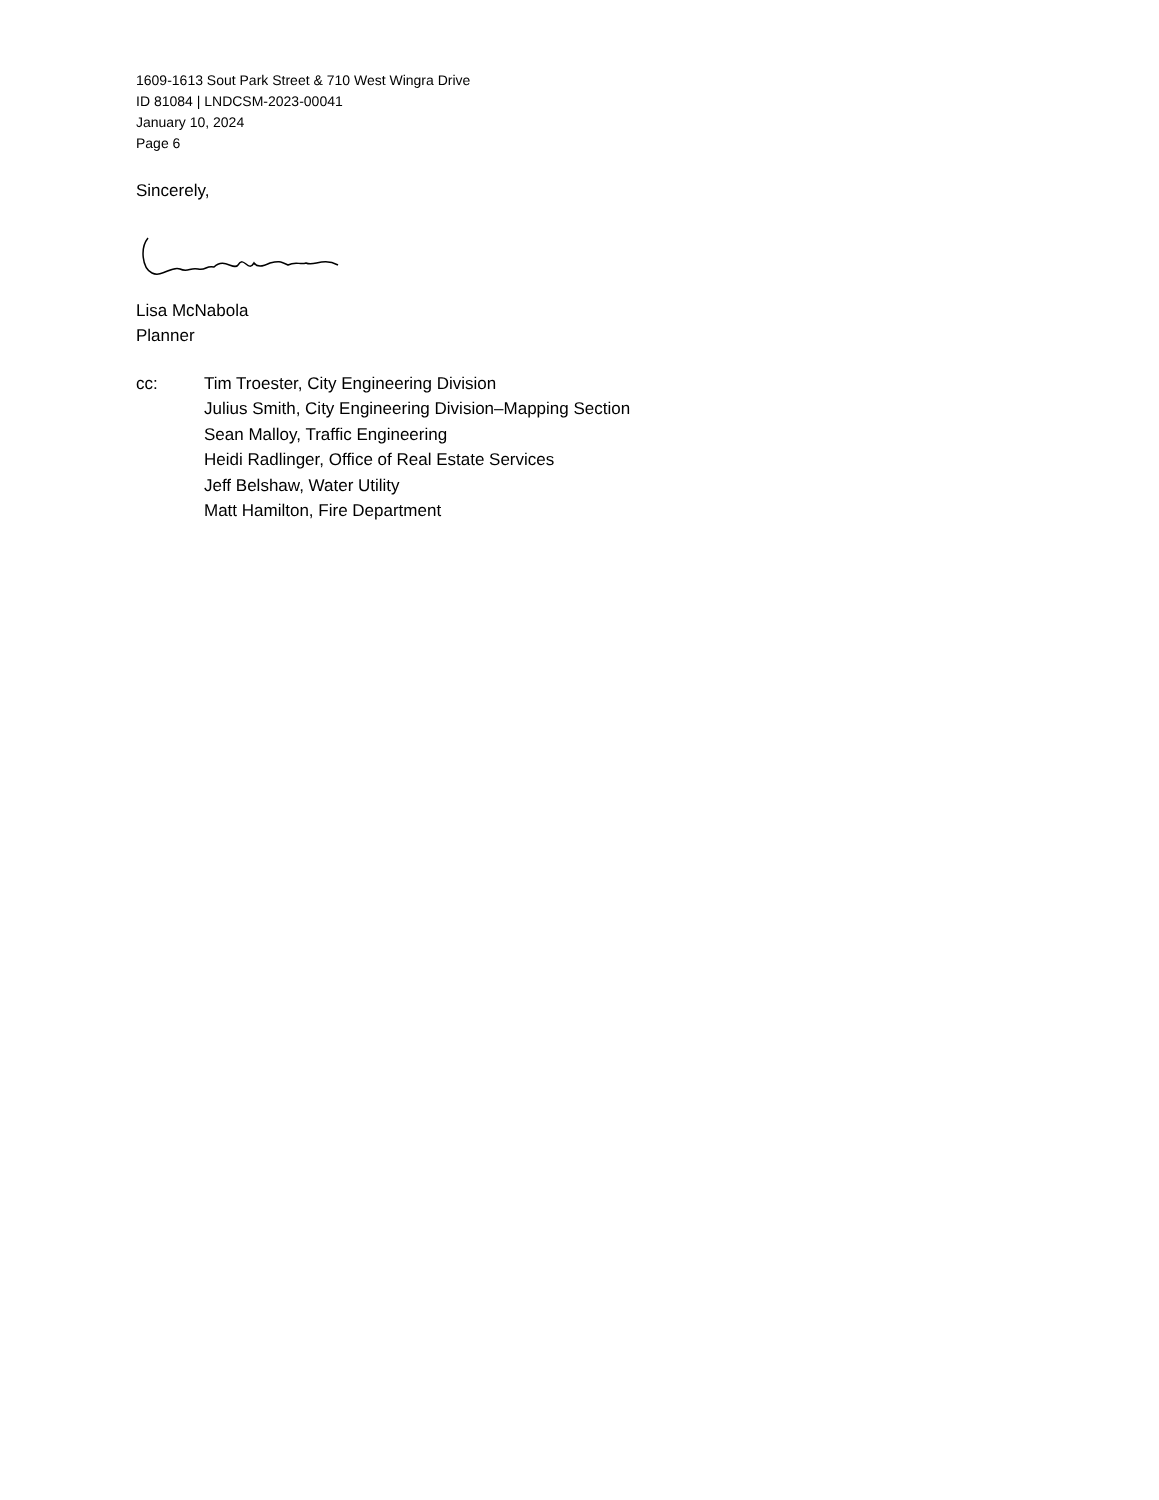1609-1613 Sout Park Street & 710 West Wingra Drive
ID 81084 | LNDCSM-2023-00041
January 10, 2024
Page 6
Sincerely,
Lisa McNabola
Planner
cc: Tim Troester, City Engineering Division
Julius Smith, City Engineering Division–Mapping Section
Sean Malloy, Traffic Engineering
Heidi Radlinger, Office of Real Estate Services
Jeff Belshaw, Water Utility
Matt Hamilton, Fire Department